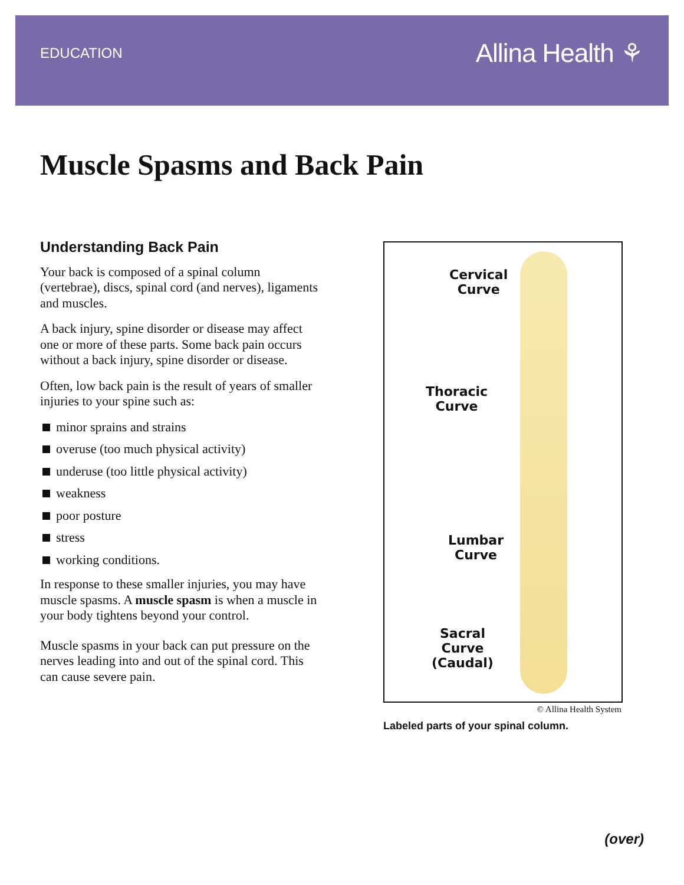EDUCATION Allina Health ⚘
Muscle Spasms and Back Pain
Understanding Back Pain
Your back is composed of a spinal column (vertebrae), discs, spinal cord (and nerves), ligaments and muscles.
A back injury, spine disorder or disease may affect one or more of these parts. Some back pain occurs without a back injury, spine disorder or disease.
Often, low back pain is the result of years of smaller injuries to your spine such as:
minor sprains and strains
overuse (too much physical activity)
underuse (too little physical activity)
weakness
poor posture
stress
working conditions.
In response to these smaller injuries, you may have muscle spasms. A muscle spasm is when a muscle in your body tightens beyond your control.
Muscle spasms in your back can put pressure on the nerves leading into and out of the spinal cord. This can cause severe pain.
Cervical
Curve
Thoracic
Curve
Lumbar
Curve
Sacral
Curve
(Caudal)
© Allina Health System
Labeled parts of your spinal column.
(over)